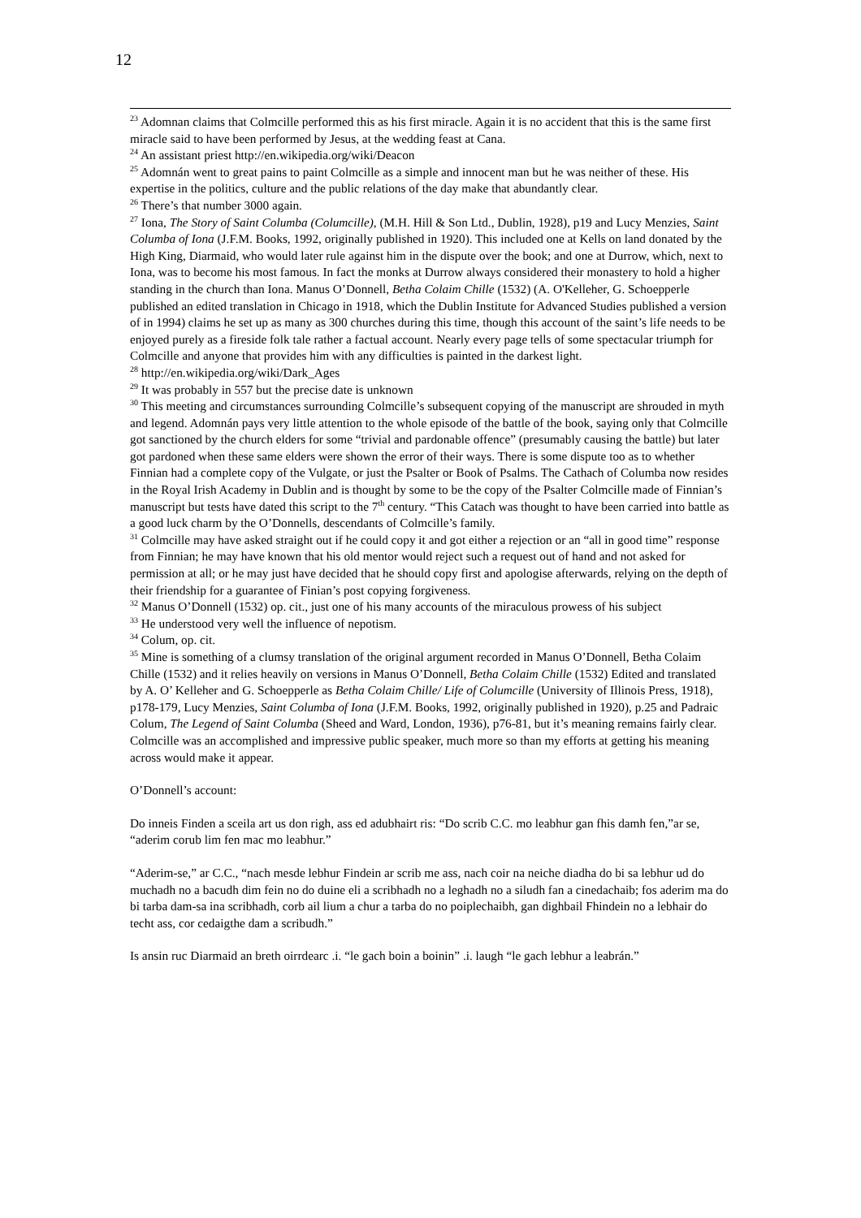12
<sup>23</sup> Adomnan claims that Colmcille performed this as his first miracle. Again it is no accident that this is the same first miracle said to have been performed by Jesus, at the wedding feast at Cana.
<sup>24</sup> An assistant priest http://en.wikipedia.org/wiki/Deacon
<sup>25</sup> Adomnán went to great pains to paint Colmcille as a simple and innocent man but he was neither of these. His expertise in the politics, culture and the public relations of the day make that abundantly clear.
<sup>26</sup> There’s that number 3000 again.
<sup>27</sup> Iona, The Story of Saint Columba (Columcille), (M.H. Hill & Son Ltd., Dublin, 1928), p19 and Lucy Menzies, Saint Columba of Iona (J.F.M. Books, 1992, originally published in 1920). This included one at Kells on land donated by the High King, Diarmaid, who would later rule against him in the dispute over the book; and one at Durrow, which, next to Iona, was to become his most famous. In fact the monks at Durrow always considered their monastery to hold a higher standing in the church than Iona. Manus O’Donnell, Betha Colaim Chille (1532) (A. O'Kelleher, G. Schoepperle published an edited translation in Chicago in 1918, which the Dublin Institute for Advanced Studies published a version of in 1994) claims he set up as many as 300 churches during this time, though this account of the saint’s life needs to be enjoyed purely as a fireside folk tale rather a factual account. Nearly every page tells of some spectacular triumph for Colmcille and anyone that provides him with any difficulties is painted in the darkest light.
<sup>28</sup> http://en.wikipedia.org/wiki/Dark_Ages
<sup>29</sup> It was probably in 557 but the precise date is unknown
<sup>30</sup> This meeting and circumstances surrounding Colmcille’s subsequent copying of the manuscript are shrouded in myth and legend. Adomnán pays very little attention to the whole episode of the battle of the book, saying only that Colmcille got sanctioned by the church elders for some “trivial and pardonable offence” (presumably causing the battle) but later got pardoned when these same elders were shown the error of their ways. There is some dispute too as to whether Finnian had a complete copy of the Vulgate, or just the Psalter or Book of Psalms. The Cathach of Columba now resides in the Royal Irish Academy in Dublin and is thought by some to be the copy of the Psalter Colmcille made of Finnian’s manuscript but tests have dated this script to the 7<sup>th</sup> century. “This Catach was thought to have been carried into battle as a good luck charm by the O’Donnells, descendants of Colmcille’s family.
<sup>31</sup> Colmcille may have asked straight out if he could copy it and got either a rejection or an “all in good time” response from Finnian; he may have known that his old mentor would reject such a request out of hand and not asked for permission at all; or he may just have decided that he should copy first and apologise afterwards, relying on the depth of their friendship for a guarantee of Finian’s post copying forgiveness.
<sup>32</sup> Manus O’Donnell (1532) op. cit., just one of his many accounts of the miraculous prowess of his subject
<sup>33</sup> He understood very well the influence of nepotism.
<sup>34</sup> Colum, op. cit.
<sup>35</sup> Mine is something of a clumsy translation of the original argument recorded in Manus O’Donnell, Betha Colaim Chille (1532) and it relies heavily on versions in Manus O’Donnell, Betha Colaim Chille (1532) Edited and translated by A. O’ Kelleher and G. Schoepperle as Betha Colaim Chille/ Life of Columcille (University of Illinois Press, 1918), p178-179, Lucy Menzies, Saint Columba of Iona (J.F.M. Books, 1992, originally published in 1920), p.25 and Padraic Colum, The Legend of Saint Columba (Sheed and Ward, London, 1936), p76-81, but it’s meaning remains fairly clear. Colmcille was an accomplished and impressive public speaker, much more so than my efforts at getting his meaning across would make it appear.
O’Donnell’s account:
Do inneis Finden a sceila art us don righ, ass ed adubhairt ris: “Do scrib C.C. mo leabhur gan fhis damh fen,”ar se, “aderim corub lim fen mac mo leabhur.”
“Aderim-se,” ar C.C., “nach mesde lebhur Findein ar scrib me ass, nach coir na neiche diadha do bi sa lebhur ud do muchadh no a bacudh dim fein no do duine eli a scribhadh no a leghadh no a siludh fan a cinedachaib; fos aderim ma do bi tarba dam-sa ina scribhadh, corb ail lium a chur a tarba do no poiplechaibh, gan dighbail Fhindein no a lebhair do techt ass, cor cedaigthe dam a scribudh.”
Is ansin ruc Diarmaid an breth oirrdearc .i. “le gach boin a boinin” .i. laugh “le gach lebhur a leabrán.”